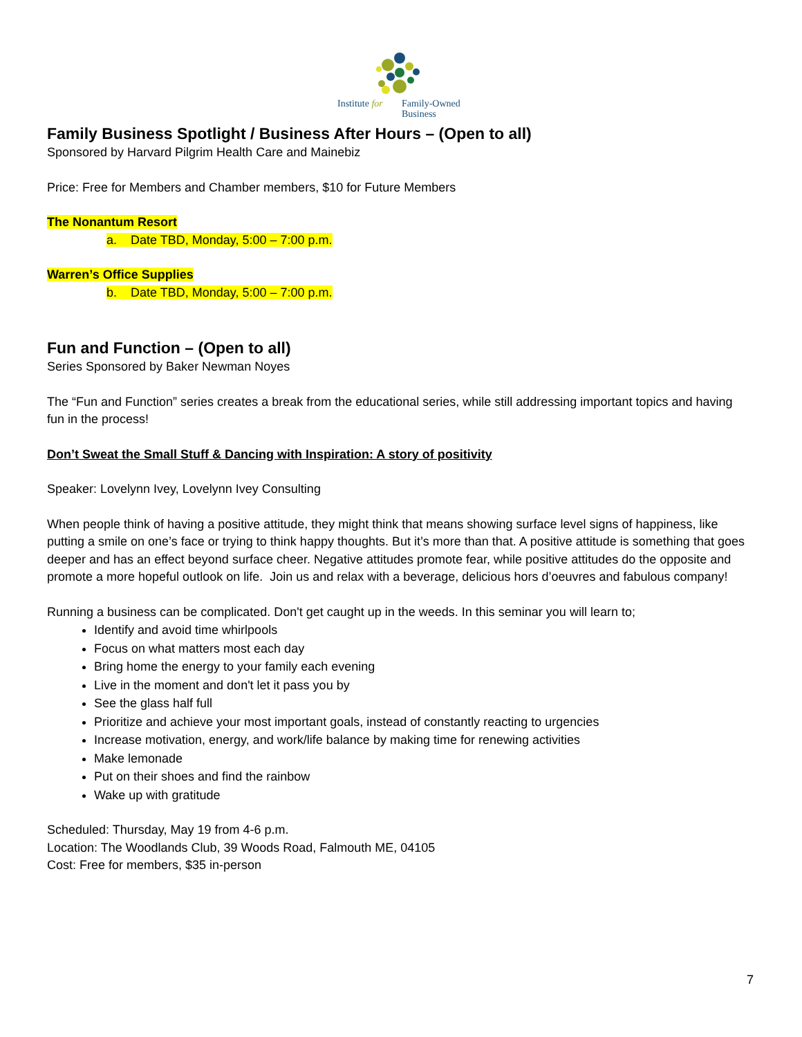Institute for
Family-Owned
Business
Family Business Spotlight / Business After Hours – (Open to all)
Sponsored by Harvard Pilgrim Health Care and Mainebiz
Price: Free for Members and Chamber members, $10 for Future Members
The Nonantum Resort
a. Date TBD, Monday, 5:00 – 7:00 p.m.
Warren’s Office Supplies
b. Date TBD, Monday, 5:00 – 7:00 p.m.
Fun and Function – (Open to all)
Series Sponsored by Baker Newman Noyes
The “Fun and Function” series creates a break from the educational series, while still addressing important topics and having fun in the process!
Don’t Sweat the Small Stuff & Dancing with Inspiration: A story of positivity
Speaker: Lovelynn Ivey, Lovelynn Ivey Consulting
When people think of having a positive attitude, they might think that means showing surface level signs of happiness, like putting a smile on one’s face or trying to think happy thoughts. But it’s more than that. A positive attitude is something that goes deeper and has an effect beyond surface cheer. Negative attitudes promote fear, while positive attitudes do the opposite and promote a more hopeful outlook on life. Join us and relax with a beverage, delicious hors d’oeuvres and fabulous company!
Running a business can be complicated. Don't get caught up in the weeds. In this seminar you will learn to;
Identify and avoid time whirlpools
Focus on what matters most each day
Bring home the energy to your family each evening
Live in the moment and don't let it pass you by
See the glass half full
Prioritize and achieve your most important goals, instead of constantly reacting to urgencies
Increase motivation, energy, and work/life balance by making time for renewing activities
Make lemonade
Put on their shoes and find the rainbow
Wake up with gratitude
Scheduled: Thursday, May 19 from 4-6 p.m.
Location: The Woodlands Club, 39 Woods Road, Falmouth ME, 04105
Cost: Free for members, $35 in-person
7